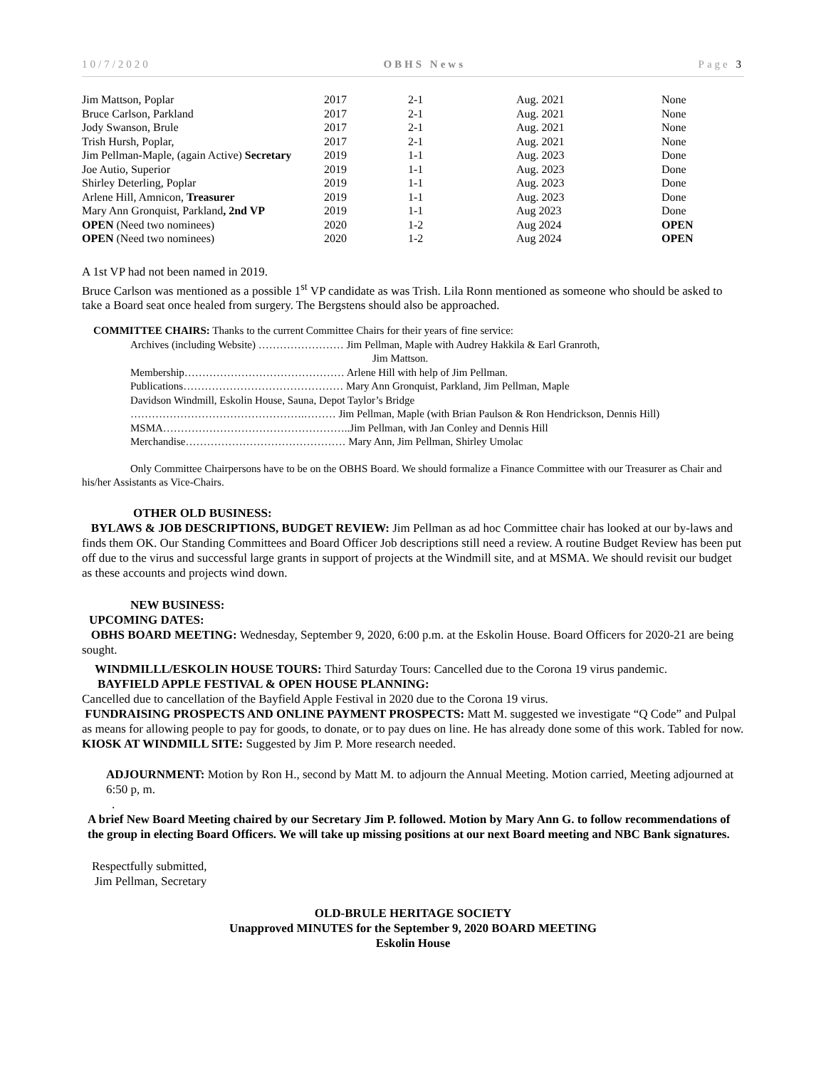10/7/2020 OBHS News Page 3
| Jim Mattson, Poplar | 2017 | 2-1 | Aug. 2021 | None |
| Bruce Carlson, Parkland | 2017 | 2-1 | Aug. 2021 | None |
| Jody Swanson, Brule | 2017 | 2-1 | Aug. 2021 | None |
| Trish Hursh, Poplar, | 2017 | 2-1 | Aug. 2021 | None |
| Jim Pellman-Maple, (again Active) Secretary | 2019 | 1-1 | Aug. 2023 | Done |
| Joe Autio, Superior | 2019 | 1-1 | Aug. 2023 | Done |
| Shirley Deterling, Poplar | 2019 | 1-1 | Aug. 2023 | Done |
| Arlene Hill, Amnicon, Treasurer | 2019 | 1-1 | Aug. 2023 | Done |
| Mary Ann Gronquist, Parkland , 2nd VP | 2019 | 1-1 | Aug 2023 | Done |
| OPEN (Need two nominees) | 2020 | 1-2 | Aug 2024 | OPEN |
| OPEN (Need two nominees) | 2020 | 1-2 | Aug 2024 | OPEN |
A 1st VP had not been named in 2019.
Bruce Carlson was mentioned as a possible 1<sup>st</sup> VP candidate as was Trish. Lila Ronn mentioned as someone who should be asked to take a Board seat once healed from surgery. The Bergstens should also be approached.
COMMITTEE CHAIRS: Thanks to the current Committee Chairs for their years of fine service:
Archives (including Website) …………………… Jim Pellman, Maple with Audrey Hakkila & Earl Granroth,
Jim Mattson.
Membership……………………………………… Arlene Hill with help of Jim Pellman.
Publications……………………………………… Mary Ann Gronquist, Parkland, Jim Pellman, Maple
Davidson Windmill, Eskolin House, Sauna, Depot Taylor’s Bridge
………………………………………….……… Jim Pellman, Maple (with Brian Paulson & Ron Hendrickson, Dennis Hill)
MSMA……………………………………………..Jim Pellman, with Jan Conley and Dennis Hill
Merchandise……………………………………… Mary Ann, Jim Pellman, Shirley Umolac
Only Committee Chairpersons have to be on the OBHS Board. We should formalize a Finance Committee with our Treasurer as Chair and his/her Assistants as Vice-Chairs.
OTHER OLD BUSINESS:
BYLAWS & JOB DESCRIPTIONS, BUDGET REVIEW: Jim Pellman as ad hoc Committee chair has looked at our by-laws and finds them OK. Our Standing Committees and Board Officer Job descriptions still need a review. A routine Budget Review has been put off due to the virus and successful large grants in support of projects at the Windmill site, and at MSMA. We should revisit our budget as these accounts and projects wind down.
NEW BUSINESS:
UPCOMING DATES:
OBHS BOARD MEETING: Wednesday, September 9, 2020, 6:00 p.m. at the Eskolin House. Board Officers for 2020-21 are being sought.
WINDMILLL/ESKOLIN HOUSE TOURS: Third Saturday Tours: Cancelled due to the Corona 19 virus pandemic.
BAYFIELD APPLE FESTIVAL & OPEN HOUSE PLANNING:
Cancelled due to cancellation of the Bayfield Apple Festival in 2020 due to the Corona 19 virus.
FUNDRAISING PROSPECTS AND ONLINE PAYMENT PROSPECTS: Matt M. suggested we investigate “Q Code” and Pulpal as means for allowing people to pay for goods, to donate, or to pay dues on line. He has already done some of this work. Tabled for now.
KIOSK AT WINDMILL SITE: Suggested by Jim P. More research needed.
ADJOURNMENT: Motion by Ron H., second by Matt M. to adjourn the Annual Meeting. Motion carried, Meeting adjourned at 6:50 p, m.
.
A brief New Board Meeting chaired by our Secretary Jim P. followed. Motion by Mary Ann G. to follow recommendations of the group in electing Board Officers. We will take up missing positions at our next Board meeting and NBC Bank signatures.
Respectfully submitted,
Jim Pellman, Secretary
OLD-BRULE HERITAGE SOCIETY
Unapproved MINUTES for the September 9, 2020 BOARD MEETING
Eskolin House